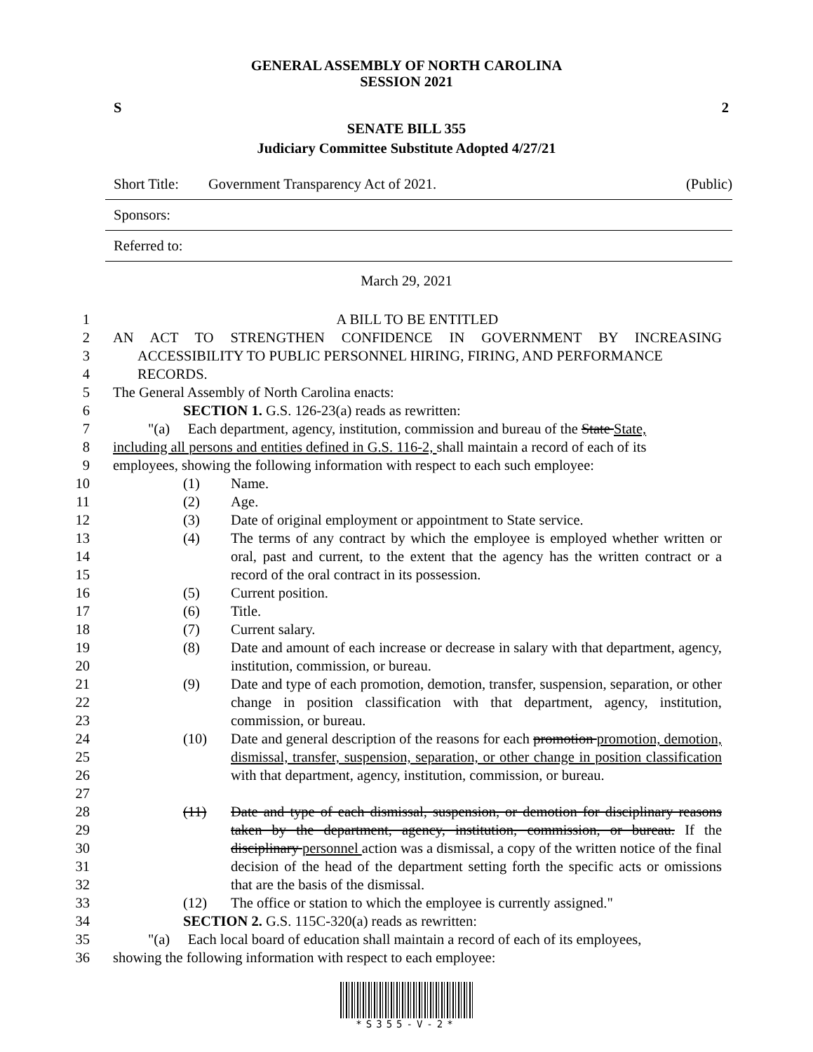GENERAL ASSEMBLY OF NORTH CAROLINA
SESSION 2021
S 2
SENATE BILL 355
Judiciary Committee Substitute Adopted 4/27/21
Short Title: Government Transparency Act of 2021. (Public)
Sponsors:
Referred to:
March 29, 2021
1 A BILL TO BE ENTITLED
2 AN ACT TO STRENGTHEN CONFIDENCE IN GOVERNMENT BY INCREASING
3 ACCESSIBILITY TO PUBLIC PERSONNEL HIRING, FIRING, AND PERFORMANCE
4 RECORDS.
5 The General Assembly of North Carolina enacts:
6 SECTION 1. G.S. 126-23(a) reads as rewritten:
7 "(a) Each department, agency, institution, commission and bureau of the State State,
8 including all persons and entities defined in G.S. 116-2, shall maintain a record of each of its
9 employees, showing the following information with respect to each such employee:
10 (1) Name.
11 (2) Age.
12 (3) Date of original employment or appointment to State service.
13
14
15 (4) The terms of any contract by which the employee is employed whether written or oral, past and current, to the extent that the agency has the written contract or a record of the oral contract in its possession.
16 (5) Current position.
17 (6) Title.
18 (7) Current salary.
19
20 (8) Date and amount of each increase or decrease in salary with that department, agency, institution, commission, or bureau.
21
22
23 (9) Date and type of each promotion, demotion, transfer, suspension, separation, or other change in position classification with that department, agency, institution, commission, or bureau.
24
25
26
27 (10) Date and general description of the reasons for each promotion promotion, demotion, dismissal, transfer, suspension, separation, or other change in position classification with that department, agency, institution, commission, or bureau.
28
29
30
31
32 (11) Date and type of each dismissal, suspension, or demotion for disciplinary reasons taken by the department, agency, institution, commission, or bureau. If the disciplinary personnel action was a dismissal, a copy of the written notice of the final decision of the head of the department setting forth the specific acts or omissions that are the basis of the dismissal.
33 (12) The office or station to which the employee is currently assigned."
34 SECTION 2. G.S. 115C-320(a) reads as rewritten:
35 "(a) Each local board of education shall maintain a record of each of its employees,
36 showing the following information with respect to each employee:
*S355-V-2*